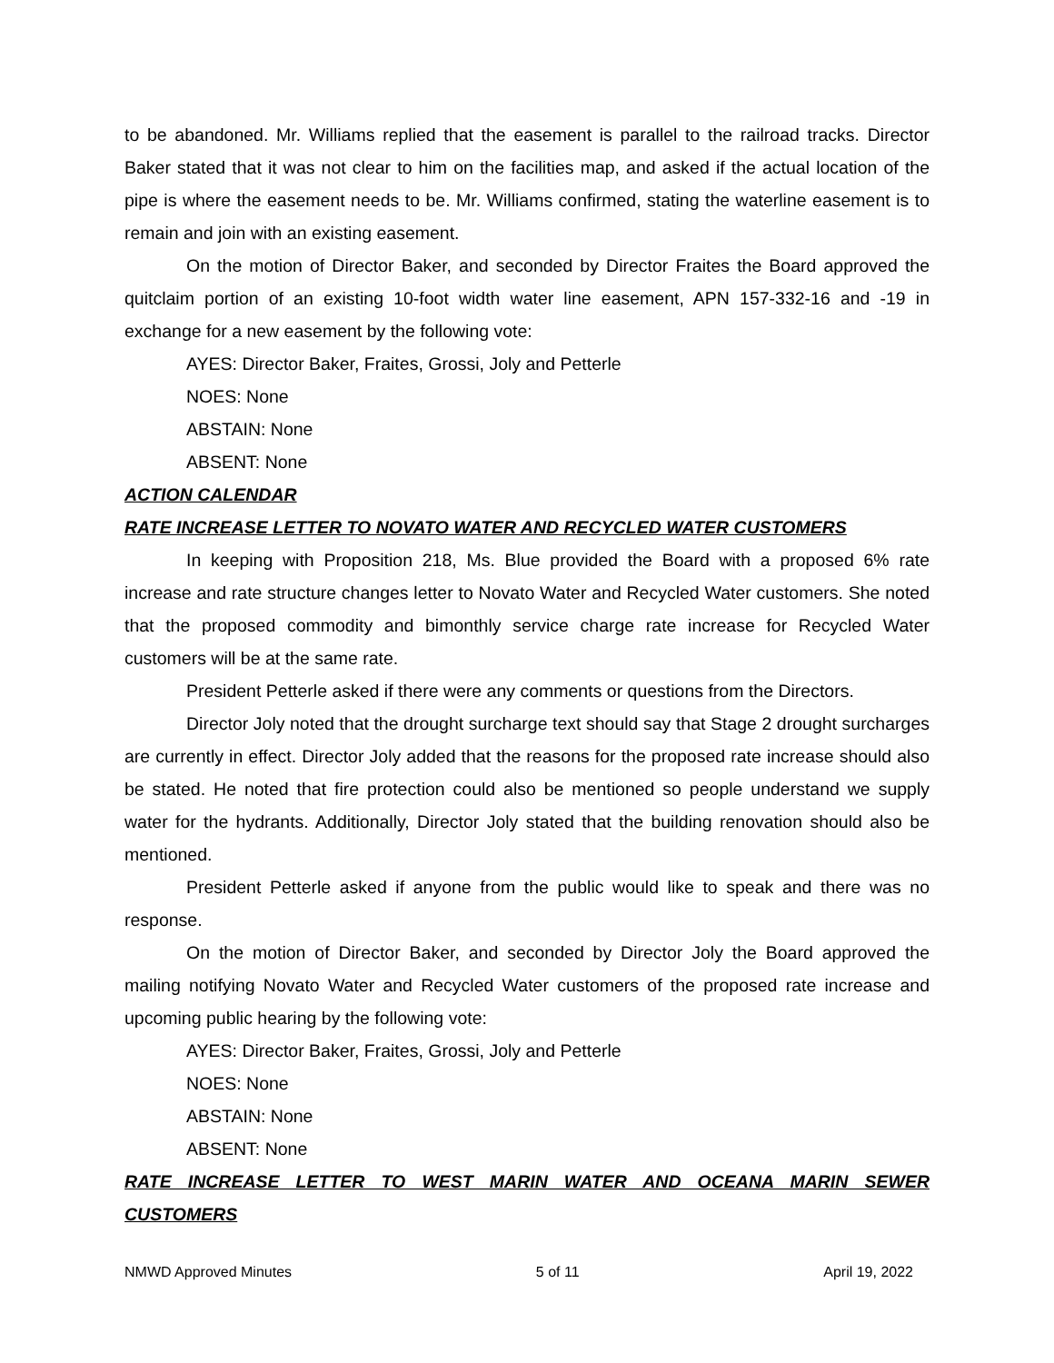to be abandoned. Mr. Williams replied that the easement is parallel to the railroad tracks. Director Baker stated that it was not clear to him on the facilities map, and asked if the actual location of the pipe is where the easement needs to be. Mr. Williams confirmed, stating the waterline easement is to remain and join with an existing easement.
On the motion of Director Baker, and seconded by Director Fraites the Board approved the quitclaim portion of an existing 10-foot width water line easement, APN 157-332-16 and -19 in exchange for a new easement by the following vote:
AYES: Director Baker, Fraites, Grossi, Joly and Petterle
NOES: None
ABSTAIN: None
ABSENT: None
ACTION CALENDAR
RATE INCREASE LETTER TO NOVATO WATER AND RECYCLED WATER CUSTOMERS
In keeping with Proposition 218, Ms. Blue provided the Board with a proposed 6% rate increase and rate structure changes letter to Novato Water and Recycled Water customers. She noted that the proposed commodity and bimonthly service charge rate increase for Recycled Water customers will be at the same rate.
President Petterle asked if there were any comments or questions from the Directors.
Director Joly noted that the drought surcharge text should say that Stage 2 drought surcharges are currently in effect. Director Joly added that the reasons for the proposed rate increase should also be stated. He noted that fire protection could also be mentioned so people understand we supply water for the hydrants. Additionally, Director Joly stated that the building renovation should also be mentioned.
President Petterle asked if anyone from the public would like to speak and there was no response.
On the motion of Director Baker, and seconded by Director Joly the Board approved the mailing notifying Novato Water and Recycled Water customers of the proposed rate increase and upcoming public hearing by the following vote:
AYES: Director Baker, Fraites, Grossi, Joly and Petterle
NOES: None
ABSTAIN: None
ABSENT: None
RATE INCREASE LETTER TO WEST MARIN WATER AND OCEANA MARIN SEWER
CUSTOMERS
NMWD Approved Minutes 5 of 11 April 19, 2022